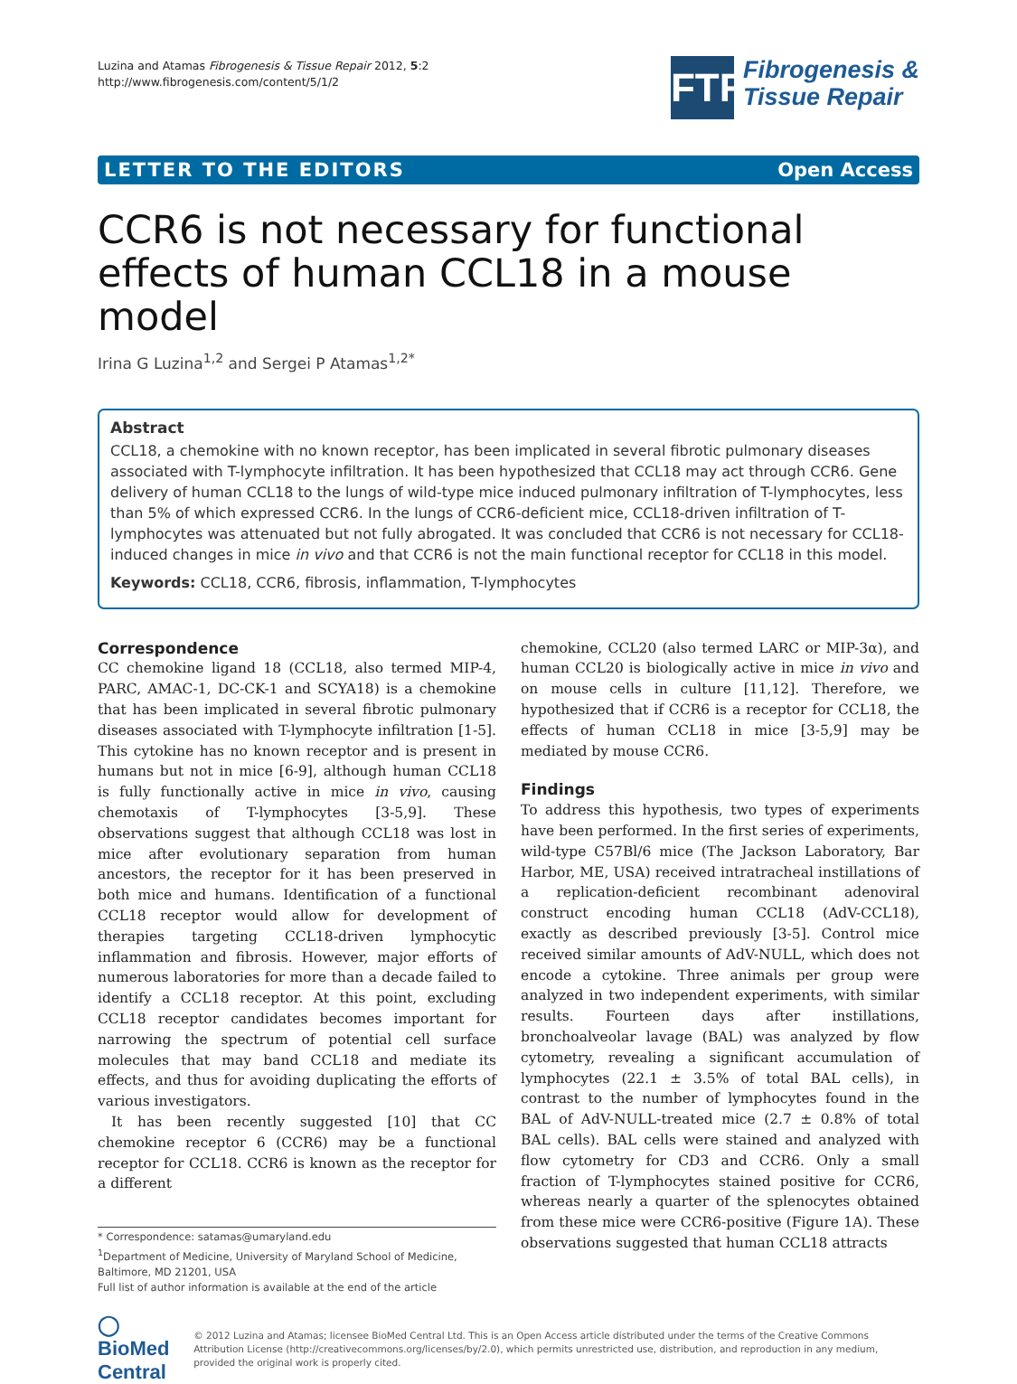Luzina and Atamas Fibrogenesis & Tissue Repair 2012, 5:2
http://www.fibrogenesis.com/content/5/1/2
FTR
Fibrogenesis &
Tissue Repair
LETTER TO THE EDITORS Open Access
CCR6 is not necessary for functional effects of human CCL18 in a mouse model
Irina G Luzina<sup>1,2</sup> and Sergei P Atamas<sup>1,2*</sup>
Abstract
CCL18, a chemokine with no known receptor, has been implicated in several fibrotic pulmonary diseases associated with T-lymphocyte infiltration. It has been hypothesized that CCL18 may act through CCR6. Gene delivery of human CCL18 to the lungs of wild-type mice induced pulmonary infiltration of T-lymphocytes, less than 5% of which expressed CCR6. In the lungs of CCR6-deficient mice, CCL18-driven infiltration of T-lymphocytes was attenuated but not fully abrogated. It was concluded that CCR6 is not necessary for CCL18-induced changes in mice in vivo and that CCR6 is not the main functional receptor for CCL18 in this model.
Keywords: CCL18, CCR6, fibrosis, inflammation, T-lymphocytes
Correspondence
CC chemokine ligand 18 (CCL18, also termed MIP-4, PARC, AMAC-1, DC-CK-1 and SCYA18) is a chemokine that has been implicated in several fibrotic pulmonary diseases associated with T-lymphocyte infiltration [1-5]. This cytokine has no known receptor and is present in humans but not in mice [6-9], although human CCL18 is fully functionally active in mice in vivo, causing chemotaxis of T-lymphocytes [3-5,9]. These observations suggest that although CCL18 was lost in mice after evolutionary separation from human ancestors, the receptor for it has been preserved in both mice and humans. Identification of a functional CCL18 receptor would allow for development of therapies targeting CCL18-driven lymphocytic inflammation and fibrosis. However, major efforts of numerous laboratories for more than a decade failed to identify a CCL18 receptor. At this point, excluding CCL18 receptor candidates becomes important for narrowing the spectrum of potential cell surface molecules that may band CCL18 and mediate its effects, and thus for avoiding duplicating the efforts of various investigators.
It has been recently suggested [10] that CC chemokine receptor 6 (CCR6) may be a functional receptor for CCL18. CCR6 is known as the receptor for a different
* Correspondence: satamas@umaryland.edu
<sup>1</sup> Department of Medicine, University of Maryland School of Medicine, Baltimore, MD 21201, USA
Full list of author information is available at the end of the article
chemokine, CCL20 (also termed LARC or MIP-3α), and human CCL20 is biologically active in mice in vivo and on mouse cells in culture [11,12]. Therefore, we hypothesized that if CCR6 is a receptor for CCL18, the effects of human CCL18 in mice [3-5,9] may be mediated by mouse CCR6.
Findings
To address this hypothesis, two types of experiments have been performed. In the first series of experiments, wild-type C57Bl/6 mice (The Jackson Laboratory, Bar Harbor, ME, USA) received intratracheal instillations of a replication-deficient recombinant adenoviral construct encoding human CCL18 (AdV-CCL18), exactly as described previously [3-5]. Control mice received similar amounts of AdV-NULL, which does not encode a cytokine. Three animals per group were analyzed in two independent experiments, with similar results. Fourteen days after instillations, bronchoalveolar lavage (BAL) was analyzed by flow cytometry, revealing a significant accumulation of lymphocytes (22.1 ± 3.5% of total BAL cells), in contrast to the number of lymphocytes found in the BAL of AdV-NULL-treated mice (2.7 ± 0.8% of total BAL cells). BAL cells were stained and analyzed with flow cytometry for CD3 and CCR6. Only a small fraction of T-lymphocytes stained positive for CCR6, whereas nearly a quarter of the splenocytes obtained from these mice were CCR6-positive (Figure 1A). These observations suggested that human CCL18 attracts
◯ BioMed Central
© 2012 Luzina and Atamas; licensee BioMed Central Ltd. This is an Open Access article distributed under the terms of the Creative Commons Attribution License (http://creativecommons.org/licenses/by/2.0), which permits unrestricted use, distribution, and reproduction in any medium, provided the original work is properly cited.